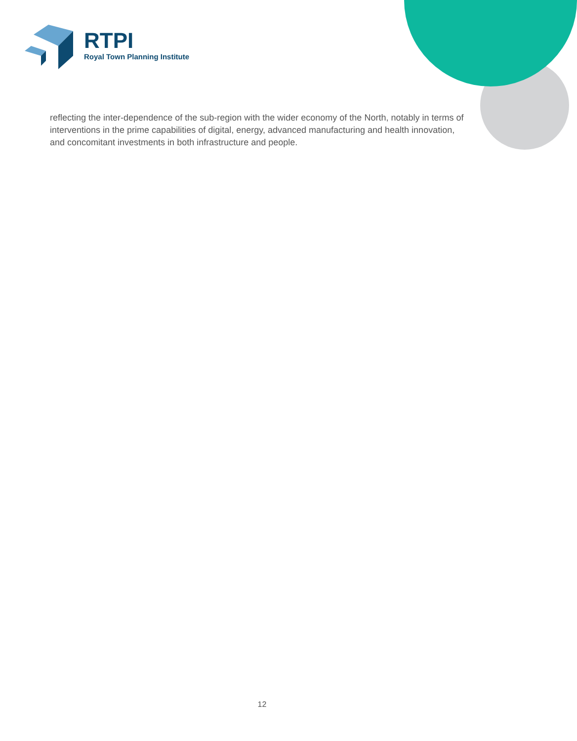RTPI
Royal Town Planning Institute
reflecting the inter-dependence of the sub-region with the wider economy of the North, notably in terms of interventions in the prime capabilities of digital, energy, advanced manufacturing and health innovation, and concomitant investments in both infrastructure and people.
12